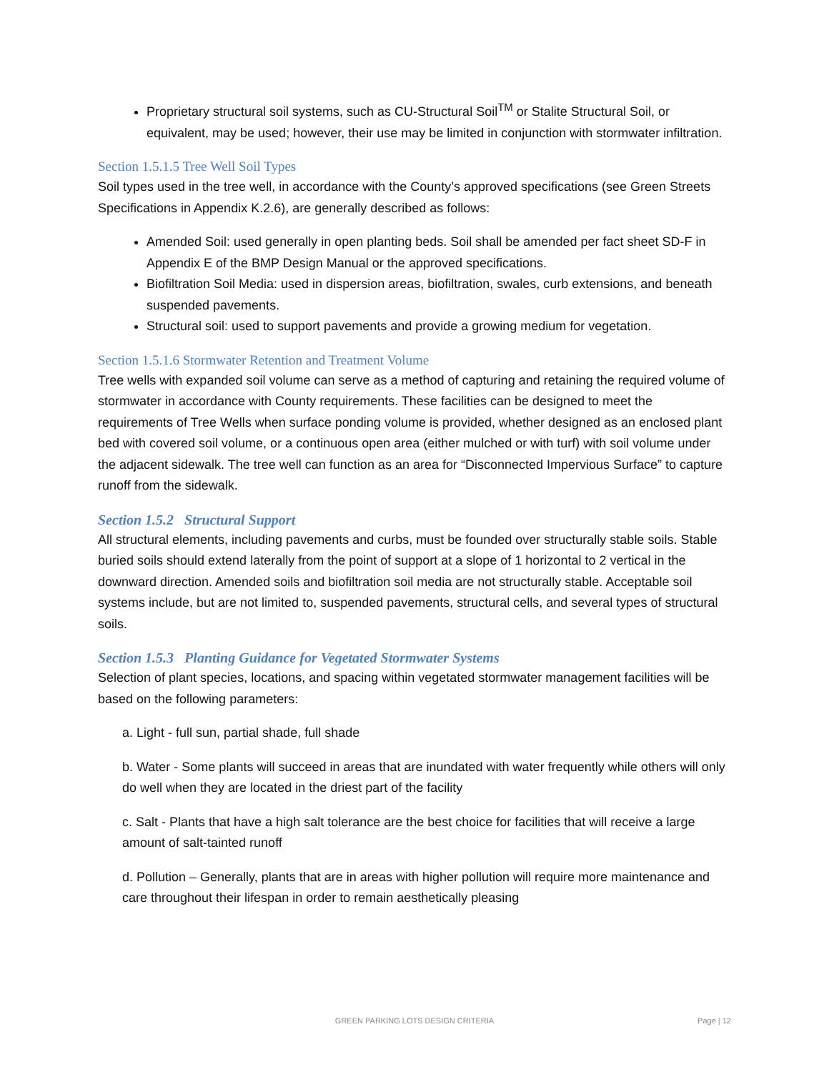Proprietary structural soil systems, such as CU-Structural Soil<sup>TM</sup> or Stalite Structural Soil, or equivalent, may be used; however, their use may be limited in conjunction with stormwater infiltration.
Section 1.5.1.5 Tree Well Soil Types
Soil types used in the tree well, in accordance with the County’s approved specifications (see Green Streets Specifications in Appendix K.2.6), are generally described as follows:
Amended Soil: used generally in open planting beds. Soil shall be amended per fact sheet SD-F in Appendix E of the BMP Design Manual or the approved specifications.
Biofiltration Soil Media: used in dispersion areas, biofiltration, swales, curb extensions, and beneath suspended pavements.
Structural soil: used to support pavements and provide a growing medium for vegetation.
Section 1.5.1.6 Stormwater Retention and Treatment Volume
Tree wells with expanded soil volume can serve as a method of capturing and retaining the required volume of stormwater in accordance with County requirements. These facilities can be designed to meet the requirements of Tree Wells when surface ponding volume is provided, whether designed as an enclosed plant bed with covered soil volume, or a continuous open area (either mulched or with turf) with soil volume under the adjacent sidewalk. The tree well can function as an area for “Disconnected Impervious Surface” to capture runoff from the sidewalk.
Section 1.5.2 Structural Support
All structural elements, including pavements and curbs, must be founded over structurally stable soils. Stable buried soils should extend laterally from the point of support at a slope of 1 horizontal to 2 vertical in the downward direction. Amended soils and biofiltration soil media are not structurally stable. Acceptable soil systems include, but are not limited to, suspended pavements, structural cells, and several types of structural soils.
Section 1.5.3 Planting Guidance for Vegetated Stormwater Systems
Selection of plant species, locations, and spacing within vegetated stormwater management facilities will be based on the following parameters:
a. Light - full sun, partial shade, full shade
b. Water - Some plants will succeed in areas that are inundated with water frequently while others will only do well when they are located in the driest part of the facility
c. Salt - Plants that have a high salt tolerance are the best choice for facilities that will receive a large amount of salt-tainted runoff
d. Pollution – Generally, plants that are in areas with higher pollution will require more maintenance and care throughout their lifespan in order to remain aesthetically pleasing
GREEN PARKING LOTS DESIGN CRITERIA
Page | 12